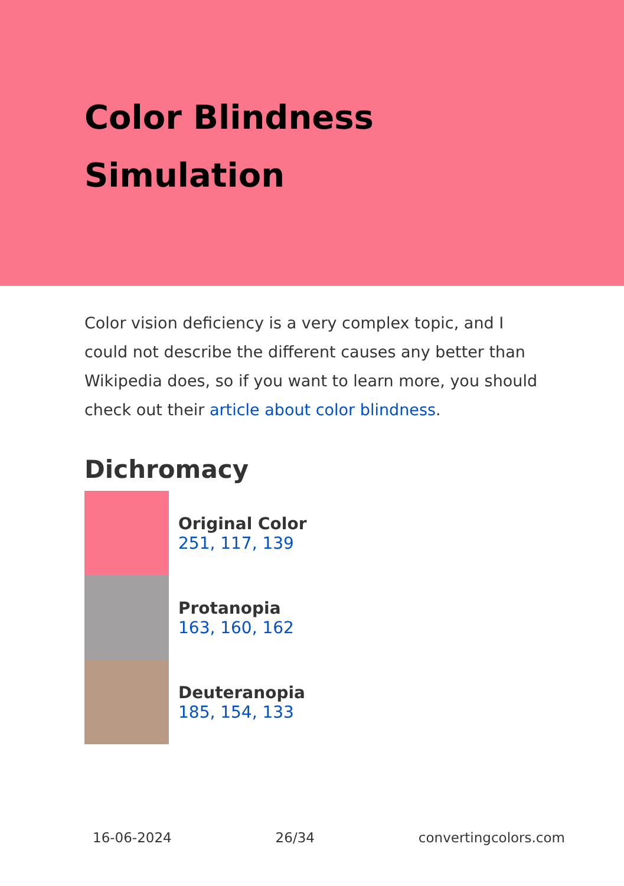Color Blindness
Simulation
Color vision deficiency is a very complex topic, and I could not describe the different causes any better than Wikipedia does, so if you want to learn more, you should check out their article about color blindness.
Dichromacy
Original Color
251, 117, 139
Protanopia
163, 160, 162
Deuteranopia
185, 154, 133
16-06-2024 26/34 convertingcolors.com